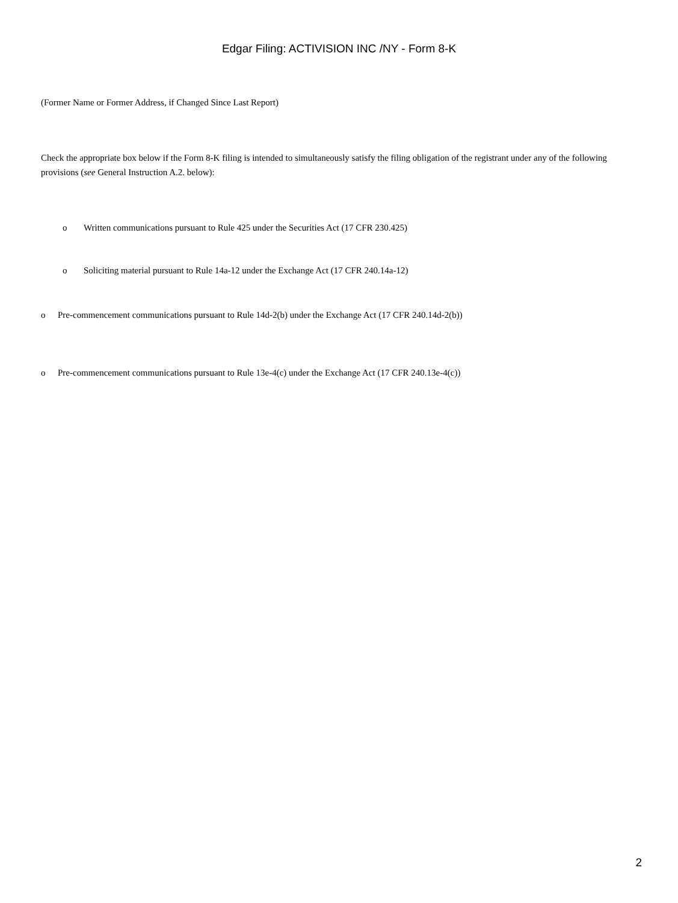Edgar Filing: ACTIVISION INC /NY - Form 8-K
(Former Name or Former Address, if Changed Since Last Report)
Check the appropriate box below if the Form 8-K filing is intended to simultaneously satisfy the filing obligation of the registrant under any of the following provisions (see General Instruction A.2. below):
o Written communications pursuant to Rule 425 under the Securities Act (17 CFR 230.425)
o Soliciting material pursuant to Rule 14a-12 under the Exchange Act (17 CFR 240.14a-12)
o Pre-commencement communications pursuant to Rule 14d-2(b) under the Exchange Act (17 CFR 240.14d-2(b))
o Pre-commencement communications pursuant to Rule 13e-4(c) under the Exchange Act (17 CFR 240.13e-4(c))
2